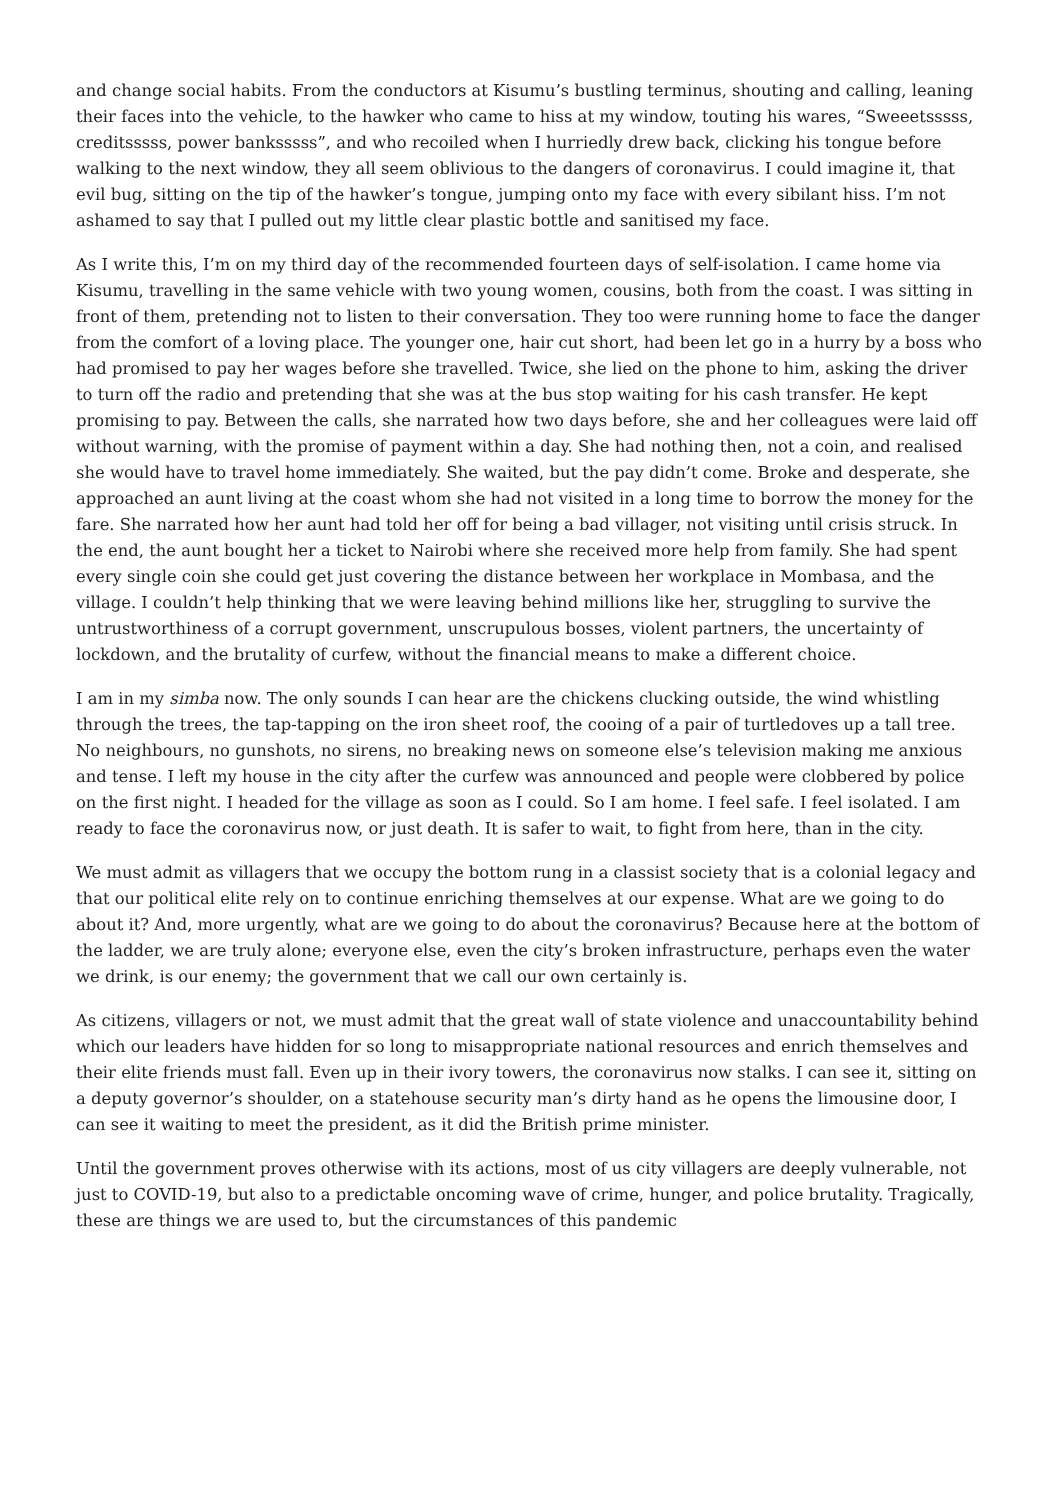and change social habits. From the conductors at Kisumu’s bustling terminus, shouting and calling, leaning their faces into the vehicle, to the hawker who came to hiss at my window, touting his wares, “Sweeetsssss, creditsssss, power banksssss”, and who recoiled when I hurriedly drew back, clicking his tongue before walking to the next window, they all seem oblivious to the dangers of coronavirus. I could imagine it, that evil bug, sitting on the tip of the hawker’s tongue, jumping onto my face with every sibilant hiss. I’m not ashamed to say that I pulled out my little clear plastic bottle and sanitised my face.
As I write this, I’m on my third day of the recommended fourteen days of self-isolation. I came home via Kisumu, travelling in the same vehicle with two young women, cousins, both from the coast. I was sitting in front of them, pretending not to listen to their conversation. They too were running home to face the danger from the comfort of a loving place. The younger one, hair cut short, had been let go in a hurry by a boss who had promised to pay her wages before she travelled. Twice, she lied on the phone to him, asking the driver to turn off the radio and pretending that she was at the bus stop waiting for his cash transfer. He kept promising to pay. Between the calls, she narrated how two days before, she and her colleagues were laid off without warning, with the promise of payment within a day. She had nothing then, not a coin, and realised she would have to travel home immediately. She waited, but the pay didn’t come. Broke and desperate, she approached an aunt living at the coast whom she had not visited in a long time to borrow the money for the fare. She narrated how her aunt had told her off for being a bad villager, not visiting until crisis struck. In the end, the aunt bought her a ticket to Nairobi where she received more help from family. She had spent every single coin she could get just covering the distance between her workplace in Mombasa, and the village. I couldn’t help thinking that we were leaving behind millions like her, struggling to survive the untrustworthiness of a corrupt government, unscrupulous bosses, violent partners, the uncertainty of lockdown, and the brutality of curfew, without the financial means to make a different choice.
I am in my simba now. The only sounds I can hear are the chickens clucking outside, the wind whistling through the trees, the tap-tapping on the iron sheet roof, the cooing of a pair of turtledoves up a tall tree. No neighbours, no gunshots, no sirens, no breaking news on someone else’s television making me anxious and tense. I left my house in the city after the curfew was announced and people were clobbered by police on the first night. I headed for the village as soon as I could. So I am home. I feel safe. I feel isolated. I am ready to face the coronavirus now, or just death. It is safer to wait, to fight from here, than in the city.
We must admit as villagers that we occupy the bottom rung in a classist society that is a colonial legacy and that our political elite rely on to continue enriching themselves at our expense. What are we going to do about it? And, more urgently, what are we going to do about the coronavirus? Because here at the bottom of the ladder, we are truly alone; everyone else, even the city’s broken infrastructure, perhaps even the water we drink, is our enemy; the government that we call our own certainly is.
As citizens, villagers or not, we must admit that the great wall of state violence and unaccountability behind which our leaders have hidden for so long to misappropriate national resources and enrich themselves and their elite friends must fall. Even up in their ivory towers, the coronavirus now stalks. I can see it, sitting on a deputy governor’s shoulder, on a statehouse security man’s dirty hand as he opens the limousine door, I can see it waiting to meet the president, as it did the British prime minister.
Until the government proves otherwise with its actions, most of us city villagers are deeply vulnerable, not just to COVID-19, but also to a predictable oncoming wave of crime, hunger, and police brutality. Tragically, these are things we are used to, but the circumstances of this pandemic